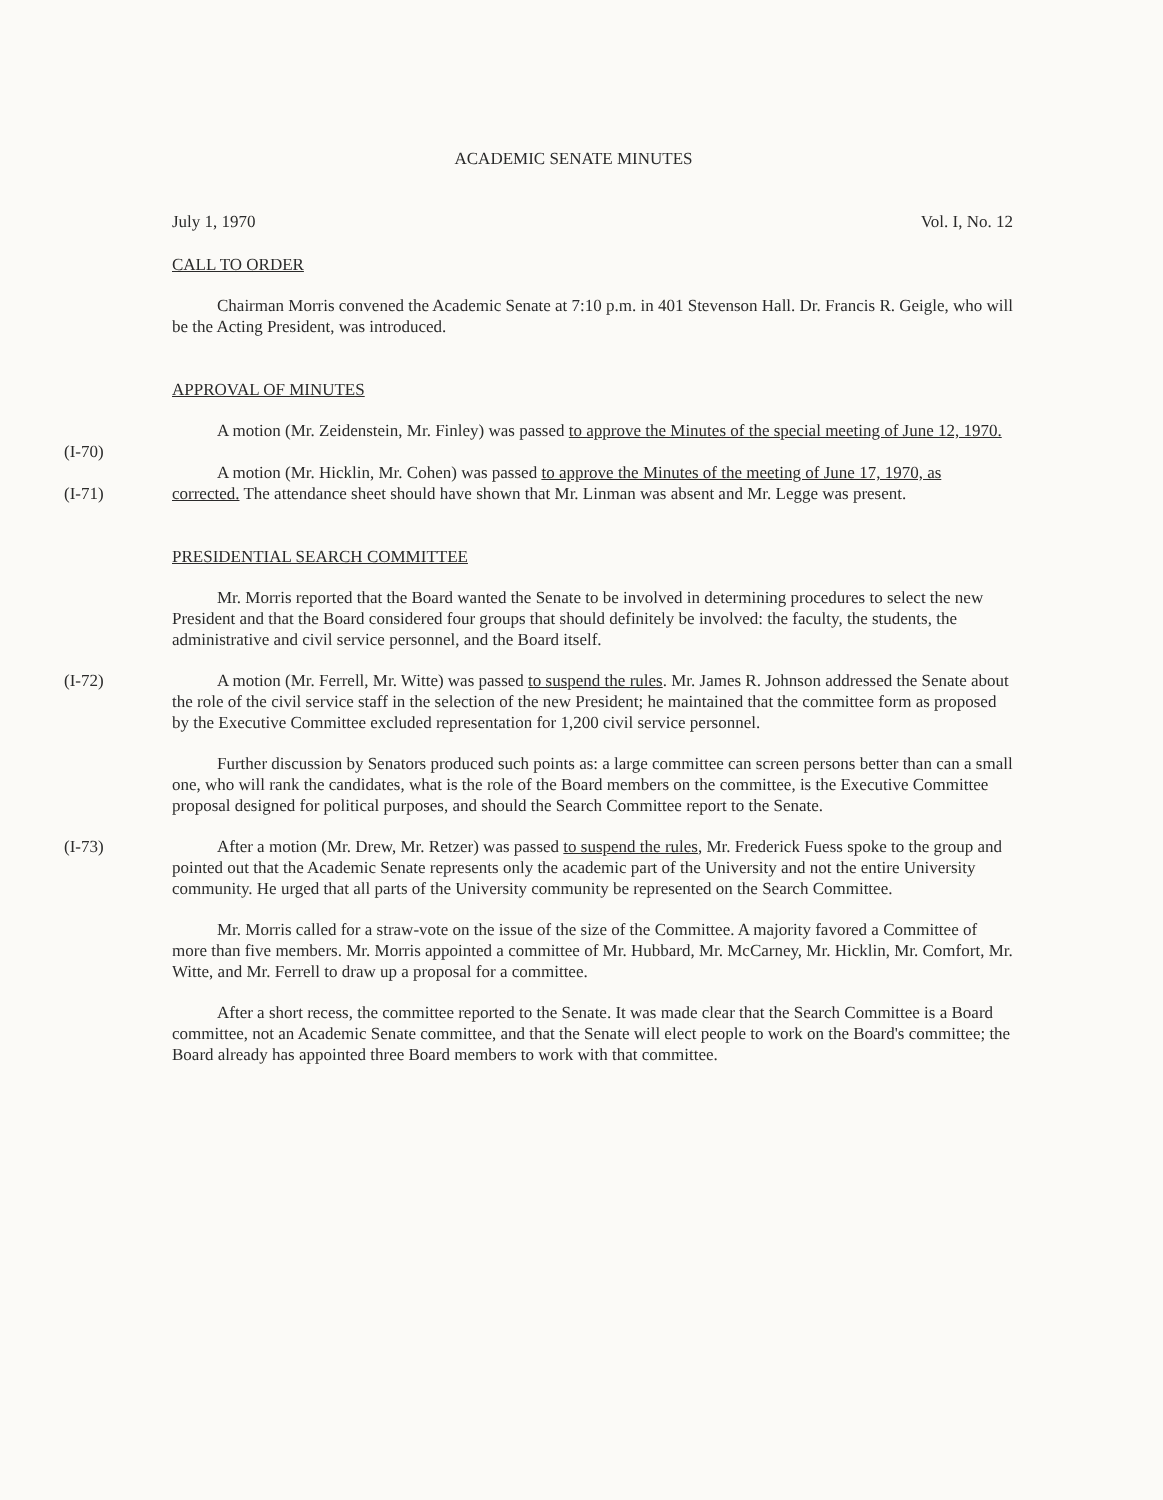ACADEMIC SENATE MINUTES
July 1, 1970 Vol. I, No. 12
CALL TO ORDER
Chairman Morris convened the Academic Senate at 7:10 p.m. in 401 Stevenson Hall. Dr. Francis R. Geigle, who will be the Acting President, was introduced.
APPROVAL OF MINUTES
(I-70) A motion (Mr. Zeidenstein, Mr. Finley) was passed to approve the Minutes of the special meeting of June 12, 1970.
(I-71) A motion (Mr. Hicklin, Mr. Cohen) was passed to approve the Minutes of the meeting of June 17, 1970, as corrected. The attendance sheet should have shown that Mr. Linman was absent and Mr. Legge was present.
PRESIDENTIAL SEARCH COMMITTEE
Mr. Morris reported that the Board wanted the Senate to be involved in determining procedures to select the new President and that the Board considered four groups that should definitely be involved: the faculty, the students, the administrative and civil service personnel, and the Board itself.
(I-72) A motion (Mr. Ferrell, Mr. Witte) was passed to suspend the rules. Mr. James R. Johnson addressed the Senate about the role of the civil service staff in the selection of the new President; he maintained that the committee form as proposed by the Executive Committee excluded representation for 1,200 civil service personnel.
Further discussion by Senators produced such points as: a large committee can screen persons better than can a small one, who will rank the candidates, what is the role of the Board members on the committee, is the Executive Committee proposal designed for political purposes, and should the Search Committee report to the Senate.
(I-73) After a motion (Mr. Drew, Mr. Retzer) was passed to suspend the rules, Mr. Frederick Fuess spoke to the group and pointed out that the Academic Senate represents only the academic part of the University and not the entire University community. He urged that all parts of the University community be represented on the Search Committee.
Mr. Morris called for a straw-vote on the issue of the size of the Committee. A majority favored a Committee of more than five members. Mr. Morris appointed a committee of Mr. Hubbard, Mr. McCarney, Mr. Hicklin, Mr. Comfort, Mr. Witte, and Mr. Ferrell to draw up a proposal for a committee.
After a short recess, the committee reported to the Senate. It was made clear that the Search Committee is a Board committee, not an Academic Senate committee, and that the Senate will elect people to work on the Board's committee; the Board already has appointed three Board members to work with that committee.